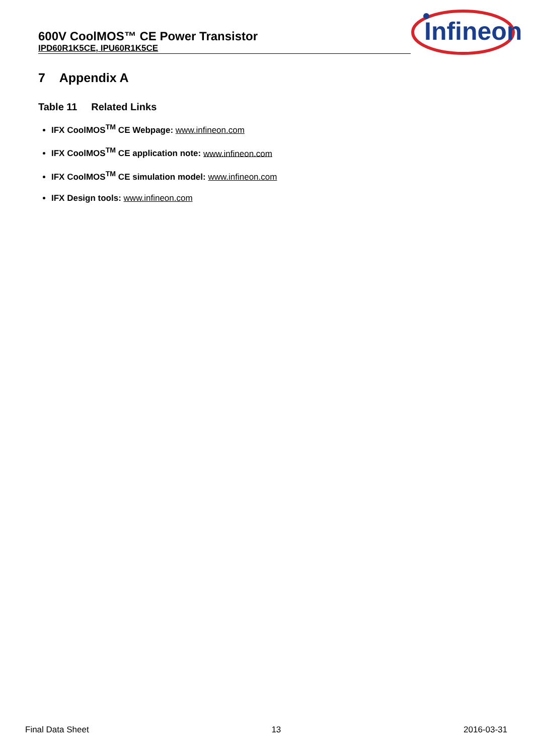600V CoolMOS™ CE Power Transistor
IPD60R1K5CE, IPU60R1K5CE
Infineon
7 Appendix A
Table 11 Related Links
IFX CoolMOS<sup>TM</sup> CE Webpage: www.infineon.com
IFX CoolMOS<sup>TM</sup> CE application note: www.infineon.com
IFX CoolMOS<sup>TM</sup> CE simulation model: www.infineon.com
IFX Design tools: www.infineon.com
Final Data Sheet 13 2016-03-31